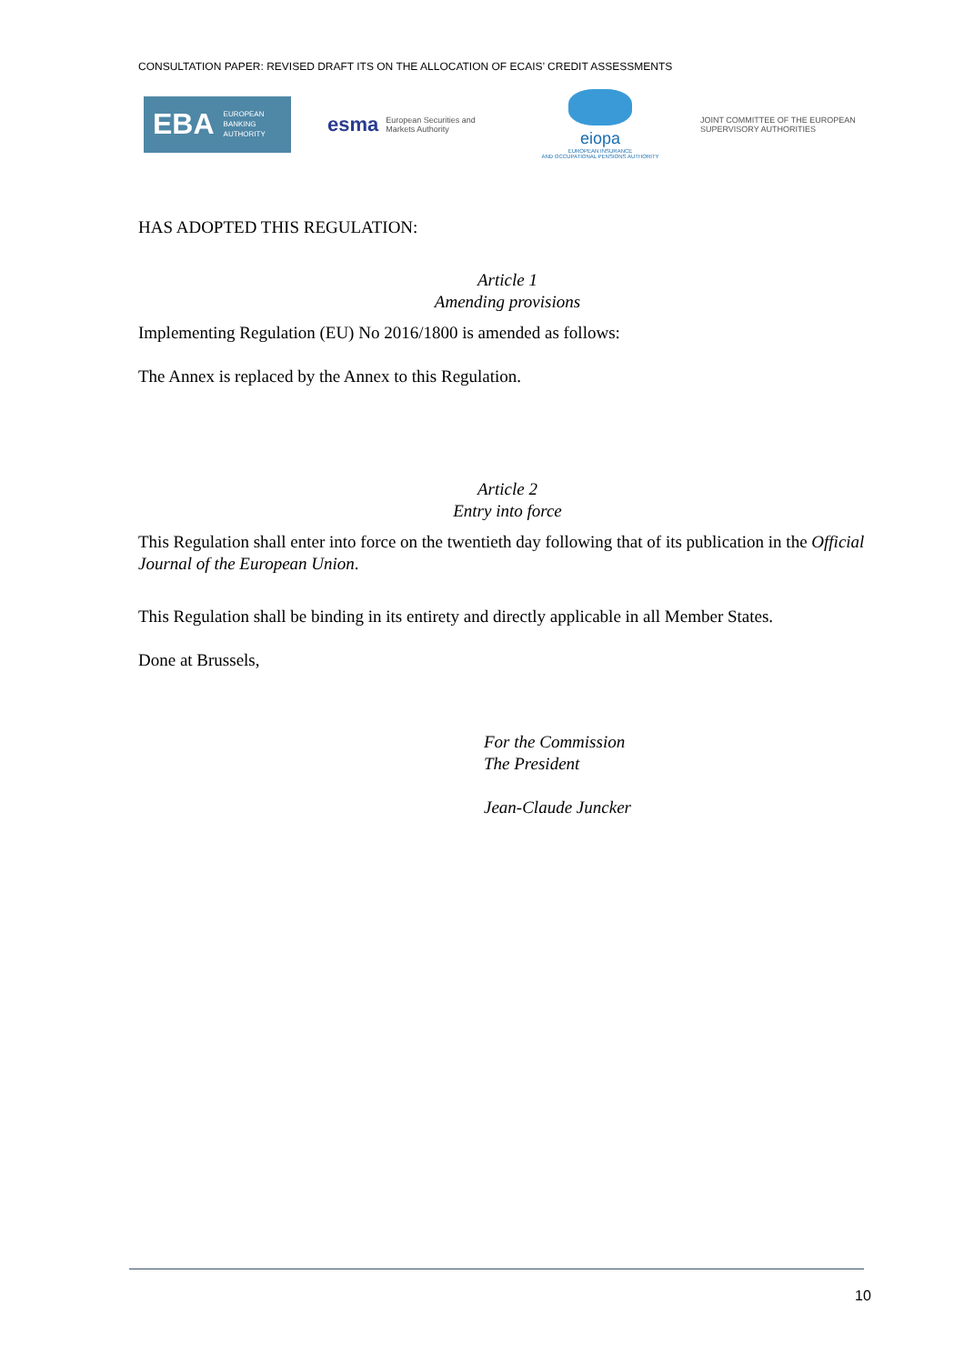CONSULTATION PAPER: REVISED DRAFT ITS ON THE ALLOCATION OF ECAIS’ CREDIT ASSESSMENTS
EBA EUROPEAN
BANKING
AUTHORITY
esma European Securities and
Markets Authority
eiopa
EUROPEAN INSURANCE
AND OCCUPATIONAL PENSIONS AUTHORITY
JOINT COMMITTEE OF THE EUROPEAN
SUPERVISORY AUTHORITIES
HAS ADOPTED THIS REGULATION:
Article 1
Amending provisions
Implementing Regulation (EU) No 2016/1800 is amended as follows:
The Annex is replaced by the Annex to this Regulation.
Article 2
Entry into force
This Regulation shall enter into force on the twentieth day following that of its publication in the Official Journal of the European Union.
This Regulation shall be binding in its entirety and directly applicable in all Member States.
Done at Brussels,
For the Commission
The President
Jean-Claude Juncker
10